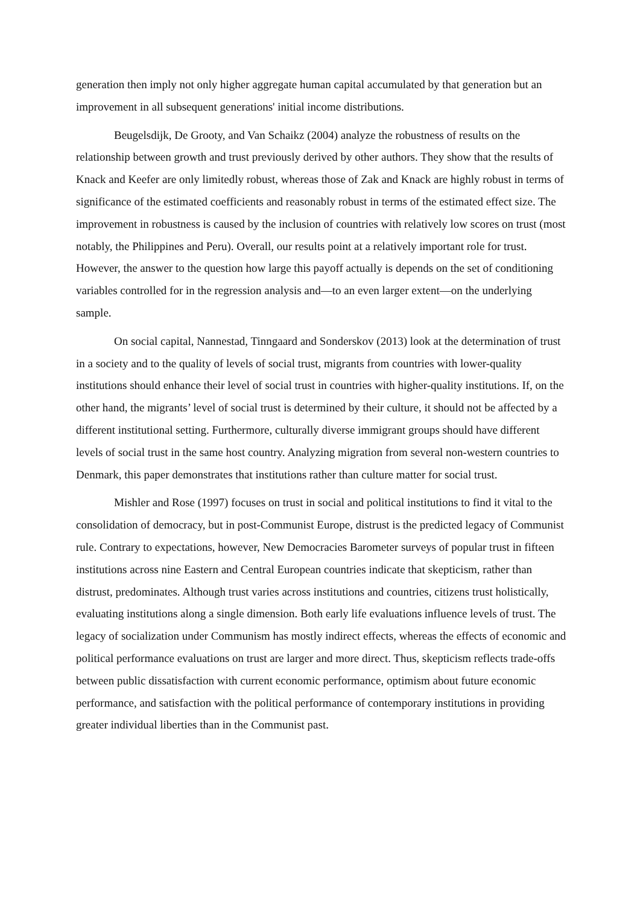generation then imply not only higher aggregate human capital accumulated by that generation but an improvement in all subsequent generations' initial income distributions.
Beugelsdijk, De Grooty, and Van Schaikz (2004) analyze the robustness of results on the relationship between growth and trust previously derived by other authors. They show that the results of Knack and Keefer are only limitedly robust, whereas those of Zak and Knack are highly robust in terms of significance of the estimated coefficients and reasonably robust in terms of the estimated effect size. The improvement in robustness is caused by the inclusion of countries with relatively low scores on trust (most notably, the Philippines and Peru). Overall, our results point at a relatively important role for trust. However, the answer to the question how large this payoff actually is depends on the set of conditioning variables controlled for in the regression analysis and—to an even larger extent—on the underlying sample.
On social capital, Nannestad, Tinngaard and Sonderskov (2013) look at the determination of trust in a society and to the quality of levels of social trust, migrants from countries with lower-quality institutions should enhance their level of social trust in countries with higher-quality institutions. If, on the other hand, the migrants’ level of social trust is determined by their culture, it should not be affected by a different institutional setting. Furthermore, culturally diverse immigrant groups should have different levels of social trust in the same host country. Analyzing migration from several non-western countries to Denmark, this paper demonstrates that institutions rather than culture matter for social trust.
Mishler and Rose (1997) focuses on trust in social and political institutions to find it vital to the consolidation of democracy, but in post-Communist Europe, distrust is the predicted legacy of Communist rule. Contrary to expectations, however, New Democracies Barometer surveys of popular trust in fifteen institutions across nine Eastern and Central European countries indicate that skepticism, rather than distrust, predominates. Although trust varies across institutions and countries, citizens trust holistically, evaluating institutions along a single dimension. Both early life evaluations influence levels of trust. The legacy of socialization under Communism has mostly indirect effects, whereas the effects of economic and political performance evaluations on trust are larger and more direct. Thus, skepticism reflects trade-offs between public dissatisfaction with current economic performance, optimism about future economic performance, and satisfaction with the political performance of contemporary institutions in providing greater individual liberties than in the Communist past.